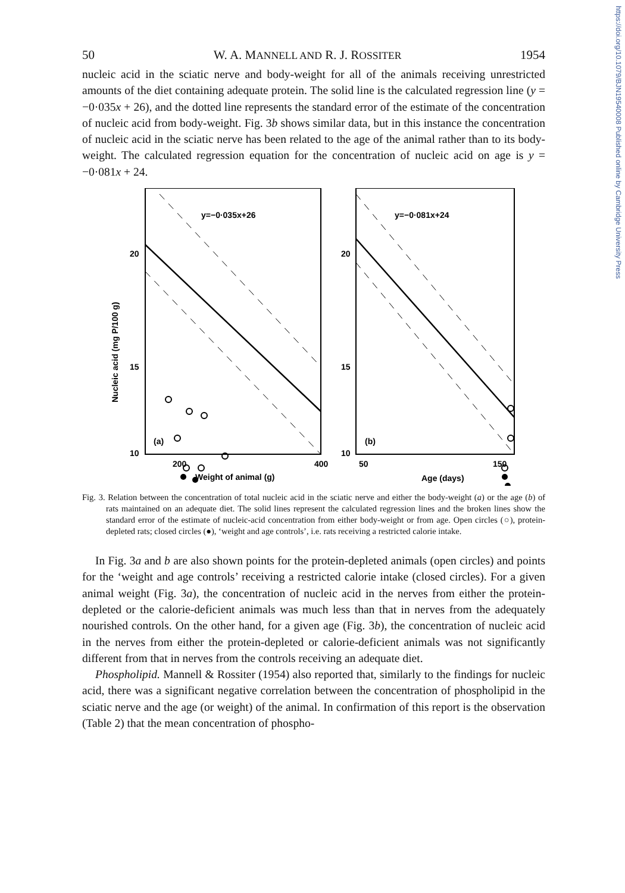https://doi.org/10.1079/BJN19540008 Published online by Cambridge University Press
50 W. A. MANNELL AND R. J. ROSSITER 1954
nucleic acid in the sciatic nerve and body-weight for all of the animals receiving unrestricted amounts of the diet containing adequate protein. The solid line is the calculated regression line (y = −0·035x + 26), and the dotted line represents the standard error of the estimate of the concentration of nucleic acid from body-weight. Fig. 3b shows similar data, but in this instance the concentration of nucleic acid in the sciatic nerve has been related to the age of the animal rather than to its body-weight. The calculated regression equation for the concentration of nucleic acid on age is y = −0·081x + 24.
y=−0·035x+26
y=−0·081x+24
20
15
10
20
15
10
(a)
(b)
200
400
50
150
Weight of animal (g)
Age (days)
Nucleic acid (mg P/100 g)
Fig. 3. Relation between the concentration of total nucleic acid in the sciatic nerve and either the body-weight (a) or the age (b) of rats maintained on an adequate diet. The solid lines represent the calculated regression lines and the broken lines show the standard error of the estimate of nucleic-acid concentration from either body-weight or from age. Open circles (○), protein-depleted rats; closed circles (●), ‘weight and age controls’, i.e. rats receiving a restricted calorie intake.
In Fig. 3a and b are also shown points for the protein-depleted animals (open circles) and points for the ‘weight and age controls’ receiving a restricted calorie intake (closed circles). For a given animal weight (Fig. 3a), the concentration of nucleic acid in the nerves from either the protein-depleted or the calorie-deficient animals was much less than that in nerves from the adequately nourished controls. On the other hand, for a given age (Fig. 3b), the concentration of nucleic acid in the nerves from either the protein-depleted or calorie-deficient animals was not significantly different from that in nerves from the controls receiving an adequate diet.
Phospholipid. Mannell & Rossiter (1954) also reported that, similarly to the findings for nucleic acid, there was a significant negative correlation between the concentration of phospholipid in the sciatic nerve and the age (or weight) of the animal. In confirmation of this report is the observation (Table 2) that the mean concentration of phospho-